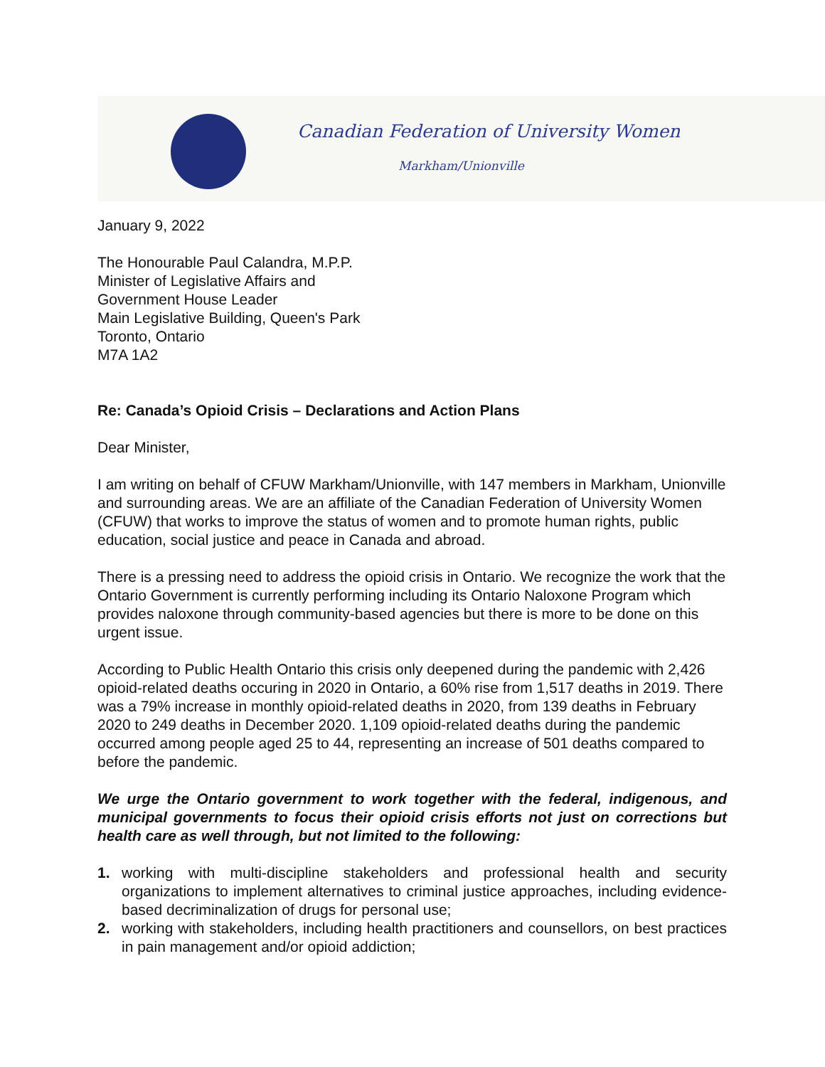Canadian Federation of University Women
Markham/Unionville
January 9, 2022
The Honourable Paul Calandra, M.P.P.
Minister of Legislative Affairs and
Government House Leader
Main Legislative Building, Queen's Park
Toronto, Ontario
M7A 1A2
Re: Canada’s Opioid Crisis – Declarations and Action Plans
Dear Minister,
I am writing on behalf of CFUW Markham/Unionville, with 147 members in Markham, Unionville and surrounding areas. We are an affiliate of the Canadian Federation of University Women (CFUW) that works to improve the status of women and to promote human rights, public education, social justice and peace in Canada and abroad.
There is a pressing need to address the opioid crisis in Ontario. We recognize the work that the Ontario Government is currently performing including its Ontario Naloxone Program which provides naloxone through community-based agencies but there is more to be done on this urgent issue.
According to Public Health Ontario this crisis only deepened during the pandemic with 2,426 opioid-related deaths occuring in 2020 in Ontario, a 60% rise from 1,517 deaths in 2019. There was a 79% increase in monthly opioid-related deaths in 2020, from 139 deaths in February 2020 to 249 deaths in December 2020. 1,109 opioid-related deaths during the pandemic occurred among people aged 25 to 44, representing an increase of 501 deaths compared to before the pandemic.
We urge the Ontario government to work together with the federal, indigenous, and municipal governments to focus their opioid crisis efforts not just on corrections but health care as well through, but not limited to the following:
1. working with multi-discipline stakeholders and professional health and security organizations to implement alternatives to criminal justice approaches, including evidence-based decriminalization of drugs for personal use;
2. working with stakeholders, including health practitioners and counsellors, on best practices in pain management and/or opioid addiction;